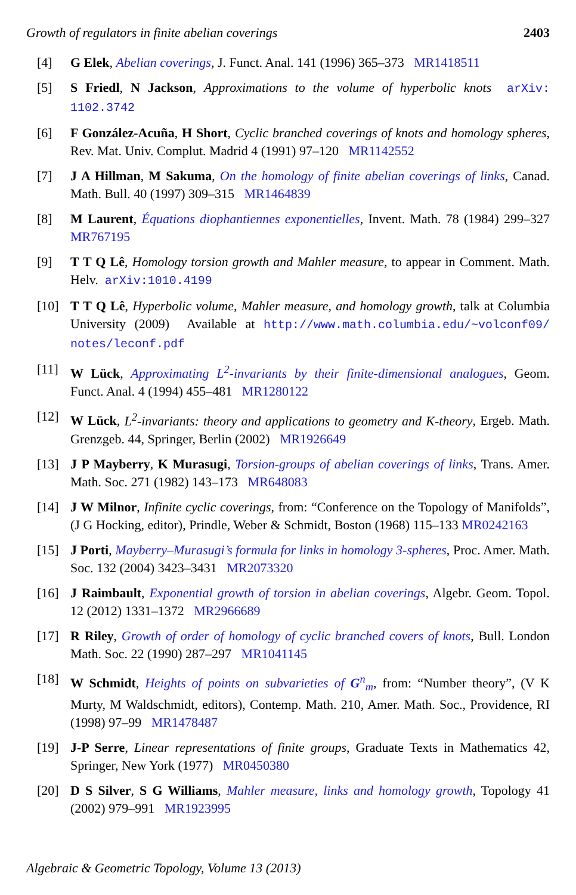Growth of regulators in finite abelian coverings 2403
[4] G Elek, Abelian coverings, J. Funct. Anal. 141 (1996) 365–373 MR1418511
[5] S Friedl, N Jackson, Approximations to the volume of hyperbolic knots arXiv: 1102.3742
[6] F González-Acuña, H Short, Cyclic branched coverings of knots and homology spheres, Rev. Mat. Univ. Complut. Madrid 4 (1991) 97–120 MR1142552
[7] J A Hillman, M Sakuma, On the homology of finite abelian coverings of links, Canad. Math. Bull. 40 (1997) 309–315 MR1464839
[8] M Laurent, Équations diophantiennes exponentielles, Invent. Math. 78 (1984) 299–327 MR767195
[9] T T Q Lê, Homology torsion growth and Mahler measure, to appear in Comment. Math. Helv. arXiv:1010.4199
[10] T T Q Lê, Hyperbolic volume, Mahler measure, and homology growth, talk at Columbia University (2009) Available at http://www.math.columbia.edu/~volconf09/ notes/leconf.pdf
[11] W Lück, Approximating L<sup>2</sup>-invariants by their finite-dimensional analogues, Geom. Funct. Anal. 4 (1994) 455–481 MR1280122
[12] W Lück, L<sup>2</sup>-invariants: theory and applications to geometry and K-theory, Ergeb. Math. Grenzgeb. 44, Springer, Berlin (2002) MR1926649
[13] J P Mayberry, K Murasugi, Torsion-groups of abelian coverings of links, Trans. Amer. Math. Soc. 271 (1982) 143–173 MR648083
[14] J W Milnor, Infinite cyclic coverings, from: “Conference on the Topology of Manifolds”, (J G Hocking, editor), Prindle, Weber & Schmidt, Boston (1968) 115–133 MR0242163
[15] J Porti, Mayberry–Murasugi’s formula for links in homology 3-spheres, Proc. Amer. Math. Soc. 132 (2004) 3423–3431 MR2073320
[16] J Raimbault, Exponential growth of torsion in abelian coverings, Algebr. Geom. Topol. 12 (2012) 1331–1372 MR2966689
[17] R Riley, Growth of order of homology of cyclic branched covers of knots, Bull. London Math. Soc. 22 (1990) 287–297 MR1041145
[18] W Schmidt, Heights of points on subvarieties of G<sup>n</sup><sub>m</sub>, from: “Number theory”, (V K Murty, M Waldschmidt, editors), Contemp. Math. 210, Amer. Math. Soc., Providence, RI (1998) 97–99 MR1478487
[19] J-P Serre, Linear representations of finite groups, Graduate Texts in Mathematics 42, Springer, New York (1977) MR0450380
[20] D S Silver, S G Williams, Mahler measure, links and homology growth, Topology 41 (2002) 979–991 MR1923995
Algebraic & Geometric Topology, Volume 13 (2013)